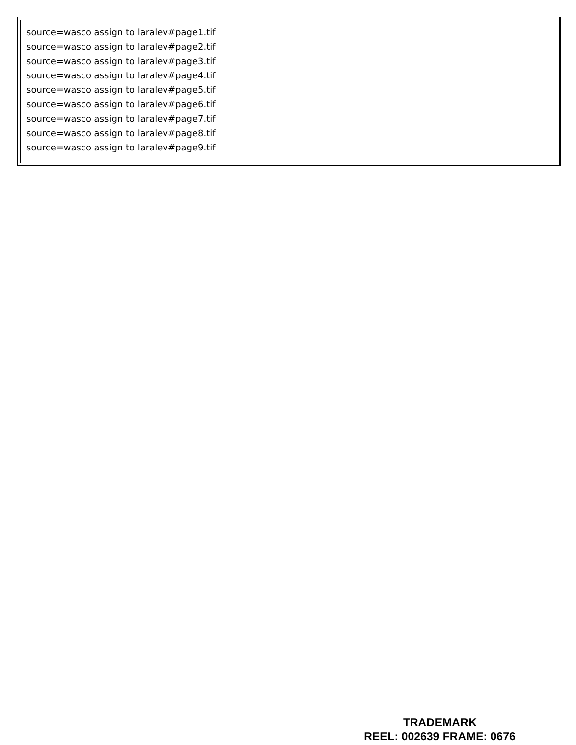source=wasco assign to laralev#page1.tif
source=wasco assign to laralev#page2.tif
source=wasco assign to laralev#page3.tif
source=wasco assign to laralev#page4.tif
source=wasco assign to laralev#page5.tif
source=wasco assign to laralev#page6.tif
source=wasco assign to laralev#page7.tif
source=wasco assign to laralev#page8.tif
source=wasco assign to laralev#page9.tif
TRADEMARK
REEL: 002639 FRAME: 0676